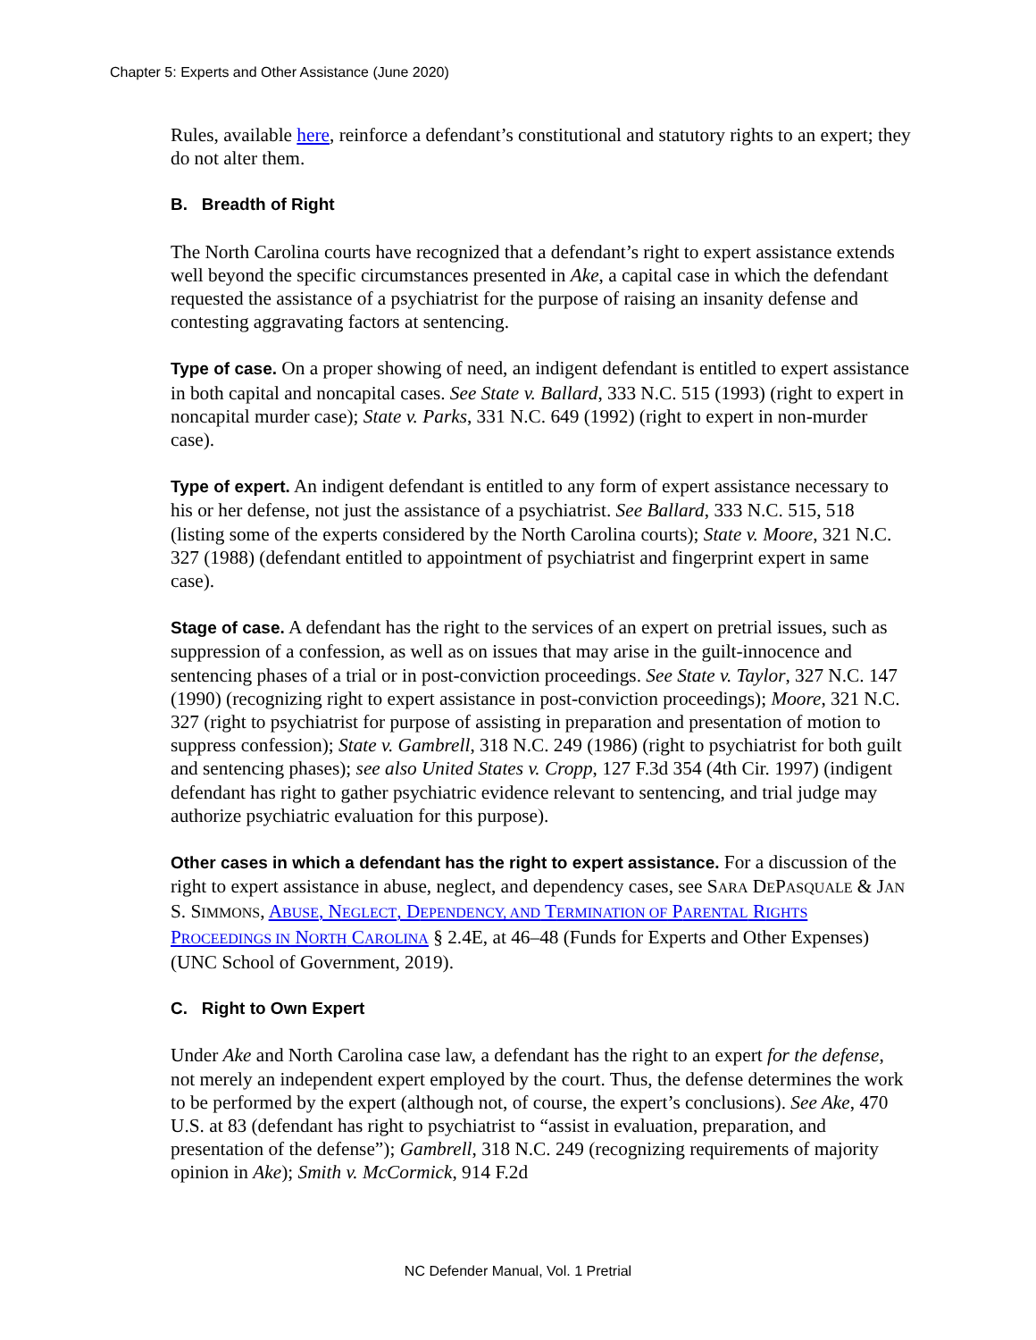Chapter 5: Experts and Other Assistance (June 2020)
Rules, available here, reinforce a defendant’s constitutional and statutory rights to an expert; they do not alter them.
B. Breadth of Right
The North Carolina courts have recognized that a defendant’s right to expert assistance extends well beyond the specific circumstances presented in Ake, a capital case in which the defendant requested the assistance of a psychiatrist for the purpose of raising an insanity defense and contesting aggravating factors at sentencing.
Type of case. On a proper showing of need, an indigent defendant is entitled to expert assistance in both capital and noncapital cases. See State v. Ballard, 333 N.C. 515 (1993) (right to expert in noncapital murder case); State v. Parks, 331 N.C. 649 (1992) (right to expert in non-murder case).
Type of expert. An indigent defendant is entitled to any form of expert assistance necessary to his or her defense, not just the assistance of a psychiatrist. See Ballard, 333 N.C. 515, 518 (listing some of the experts considered by the North Carolina courts); State v. Moore, 321 N.C. 327 (1988) (defendant entitled to appointment of psychiatrist and fingerprint expert in same case).
Stage of case. A defendant has the right to the services of an expert on pretrial issues, such as suppression of a confession, as well as on issues that may arise in the guilt-innocence and sentencing phases of a trial or in post-conviction proceedings. See State v. Taylor, 327 N.C. 147 (1990) (recognizing right to expert assistance in post-conviction proceedings); Moore, 321 N.C. 327 (right to psychiatrist for purpose of assisting in preparation and presentation of motion to suppress confession); State v. Gambrell, 318 N.C. 249 (1986) (right to psychiatrist for both guilt and sentencing phases); see also United States v. Cropp, 127 F.3d 354 (4th Cir. 1997) (indigent defendant has right to gather psychiatric evidence relevant to sentencing, and trial judge may authorize psychiatric evaluation for this purpose).
Other cases in which a defendant has the right to expert assistance. For a discussion of the right to expert assistance in abuse, neglect, and dependency cases, see SARA DEPASQUALE & JAN S. SIMMONS, ABUSE, NEGLECT, DEPENDENCY, AND TERMINATION OF PARENTAL RIGHTS PROCEEDINGS IN NORTH CAROLINA § 2.4E, at 46–48 (Funds for Experts and Other Expenses) (UNC School of Government, 2019).
C. Right to Own Expert
Under Ake and North Carolina case law, a defendant has the right to an expert for the defense, not merely an independent expert employed by the court. Thus, the defense determines the work to be performed by the expert (although not, of course, the expert’s conclusions). See Ake, 470 U.S. at 83 (defendant has right to psychiatrist to “assist in evaluation, preparation, and presentation of the defense”); Gambrell, 318 N.C. 249 (recognizing requirements of majority opinion in Ake); Smith v. McCormick, 914 F.2d
NC Defender Manual, Vol. 1 Pretrial